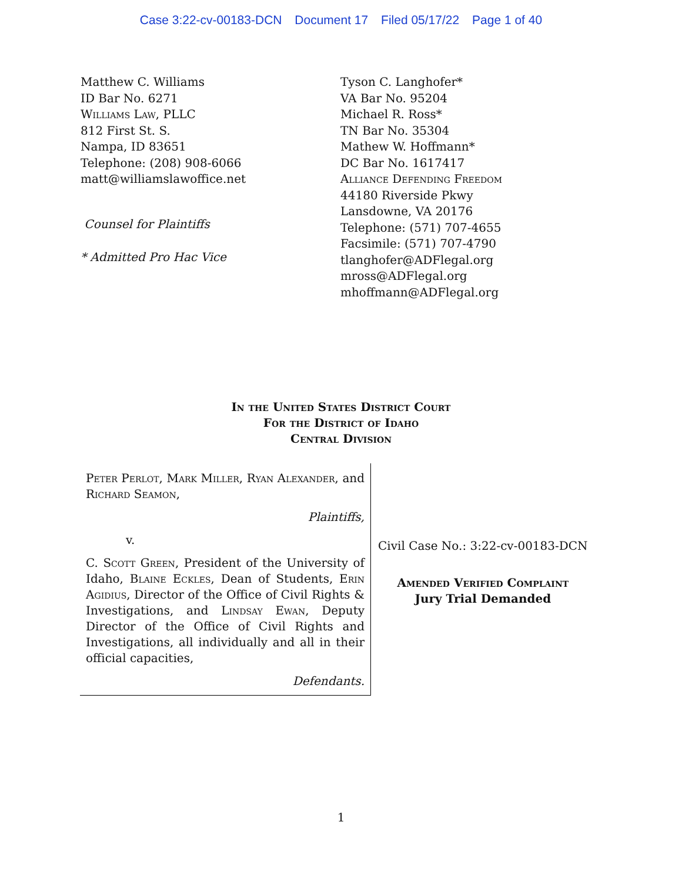Case 3:22-cv-00183-DCN Document 17 Filed 05/17/22 Page 1 of 40
Matthew C. Williams
ID Bar No. 6271
Williams Law, PLLC
812 First St. S.
Nampa, ID 83651
Telephone: (208) 908-6066
matt@williamslawoffice.net
Counsel for Plaintiffs
* Admitted Pro Hac Vice
Tyson C. Langhofer*
VA Bar No. 95204
Michael R. Ross*
TN Bar No. 35304
Mathew W. Hoffmann*
DC Bar No. 1617417
Alliance Defending Freedom
44180 Riverside Pkwy
Lansdowne, VA 20176
Telephone: (571) 707-4655
Facsimile: (571) 707-4790
tlanghofer@ADFlegal.org
mross@ADFlegal.org
mhoffmann@ADFlegal.org
In the United States District Court
For the District of Idaho
Central Division
Peter Perlot, Mark Miller, Ryan Alexander, and Richard Seamon,
Plaintiffs,
v.
C. Scott Green, President of the University of Idaho, Blaine Eckles, Dean of Students, Erin Agidius, Director of the Office of Civil Rights & Investigations, and Lindsay Ewan, Deputy Director of the Office of Civil Rights and Investigations, all individually and all in their official capacities,
Defendants.
Civil Case No.: 3:22-cv-00183-DCN
Amended Verified Complaint
Jury Trial Demanded
1